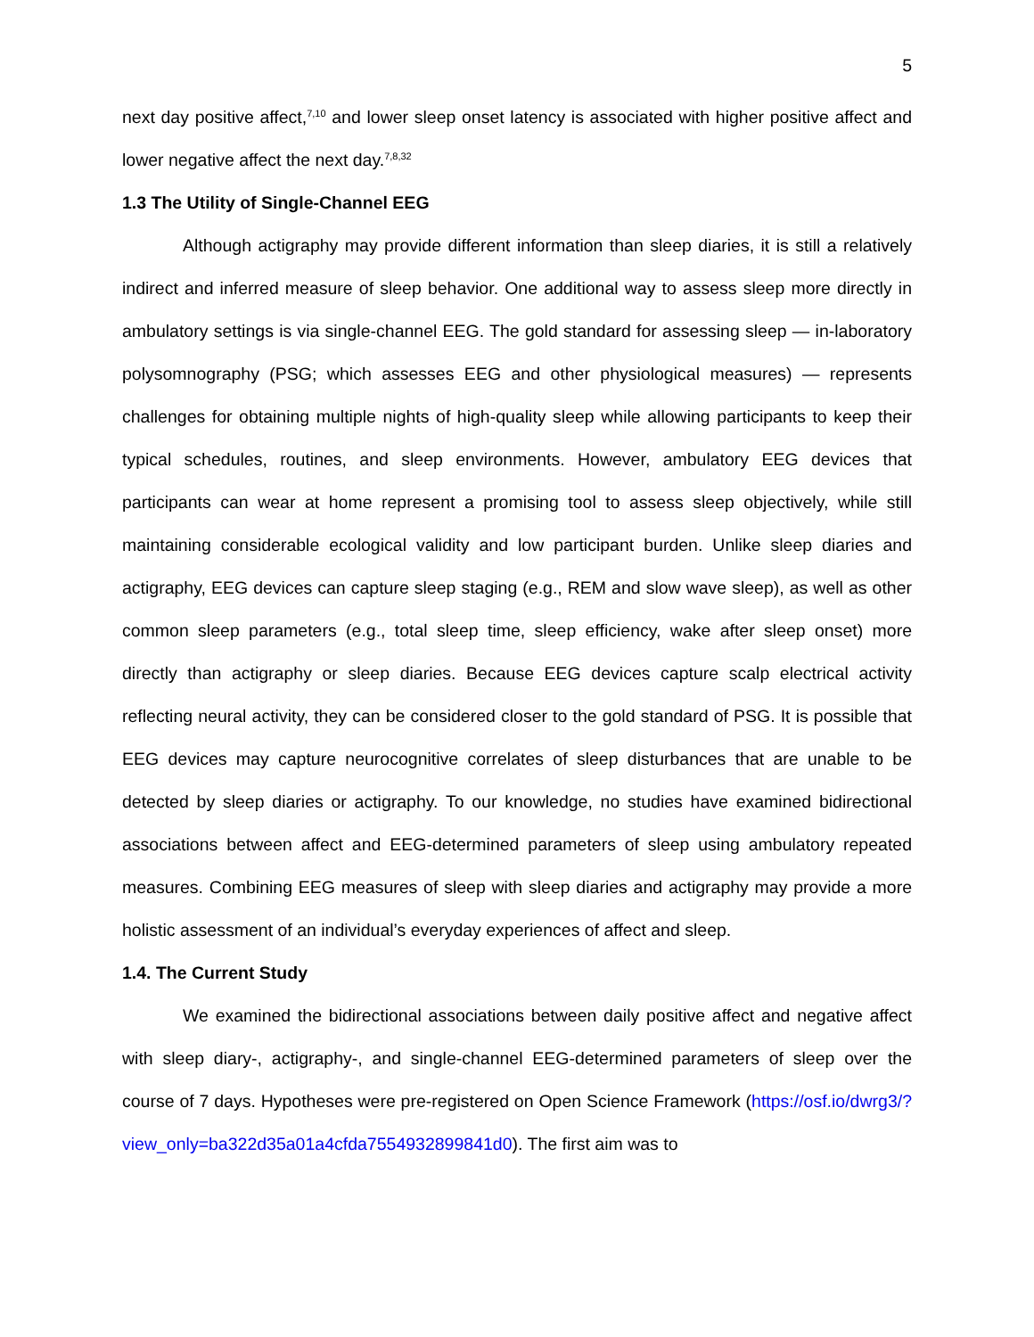5
next day positive affect,<sup>7,10</sup> and lower sleep onset latency is associated with higher positive affect and lower negative affect the next day.<sup>7,8,32</sup>
1.3 The Utility of Single-Channel EEG
Although actigraphy may provide different information than sleep diaries, it is still a relatively indirect and inferred measure of sleep behavior. One additional way to assess sleep more directly in ambulatory settings is via single-channel EEG. The gold standard for assessing sleep — in-laboratory polysomnography (PSG; which assesses EEG and other physiological measures) — represents challenges for obtaining multiple nights of high-quality sleep while allowing participants to keep their typical schedules, routines, and sleep environments. However, ambulatory EEG devices that participants can wear at home represent a promising tool to assess sleep objectively, while still maintaining considerable ecological validity and low participant burden. Unlike sleep diaries and actigraphy, EEG devices can capture sleep staging (e.g., REM and slow wave sleep), as well as other common sleep parameters (e.g., total sleep time, sleep efficiency, wake after sleep onset) more directly than actigraphy or sleep diaries. Because EEG devices capture scalp electrical activity reflecting neural activity, they can be considered closer to the gold standard of PSG. It is possible that EEG devices may capture neurocognitive correlates of sleep disturbances that are unable to be detected by sleep diaries or actigraphy. To our knowledge, no studies have examined bidirectional associations between affect and EEG-determined parameters of sleep using ambulatory repeated measures. Combining EEG measures of sleep with sleep diaries and actigraphy may provide a more holistic assessment of an individual’s everyday experiences of affect and sleep.
1.4. The Current Study
We examined the bidirectional associations between daily positive affect and negative affect with sleep diary-, actigraphy-, and single-channel EEG-determined parameters of sleep over the course of 7 days. Hypotheses were pre-registered on Open Science Framework (https://osf.io/dwrg3/?view_only=ba322d35a01a4cfda7554932899841d0). The first aim was to